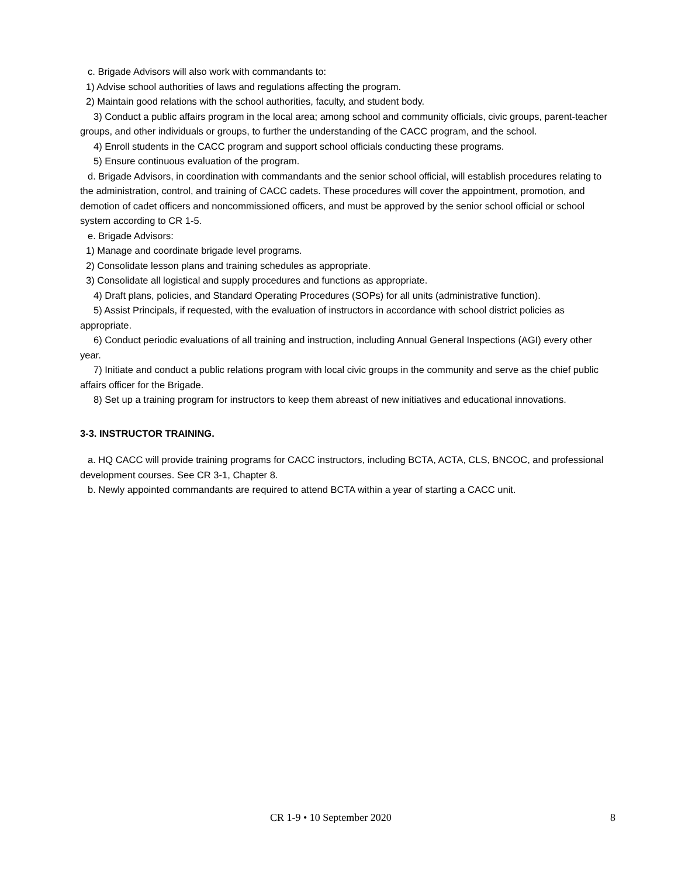c. Brigade Advisors will also work with commandants to:
1) Advise school authorities of laws and regulations affecting the program.
2) Maintain good relations with the school authorities, faculty, and student body.
3) Conduct a public affairs program in the local area; among school and community officials, civic groups, parent-teacher groups, and other individuals or groups, to further the understanding of the CACC program, and the school.
4) Enroll students in the CACC program and support school officials conducting these programs.
5) Ensure continuous evaluation of the program.
d. Brigade Advisors, in coordination with commandants and the senior school official, will establish procedures relating to the administration, control, and training of CACC cadets. These procedures will cover the appointment, promotion, and demotion of cadet officers and noncommissioned officers, and must be approved by the senior school official or school system according to CR 1-5.
e. Brigade Advisors:
1) Manage and coordinate brigade level programs.
2) Consolidate lesson plans and training schedules as appropriate.
3) Consolidate all logistical and supply procedures and functions as appropriate.
4) Draft plans, policies, and Standard Operating Procedures (SOPs) for all units (administrative function).
5) Assist Principals, if requested, with the evaluation of instructors in accordance with school district policies as appropriate.
6) Conduct periodic evaluations of all training and instruction, including Annual General Inspections (AGI) every other year.
7) Initiate and conduct a public relations program with local civic groups in the community and serve as the chief public affairs officer for the Brigade.
8) Set up a training program for instructors to keep them abreast of new initiatives and educational innovations.
3-3. INSTRUCTOR TRAINING.
a. HQ CACC will provide training programs for CACC instructors, including BCTA, ACTA, CLS, BNCOC, and professional development courses. See CR 3-1, Chapter 8.
b. Newly appointed commandants are required to attend BCTA within a year of starting a CACC unit.
CR 1-9 • 10 September 2020 8